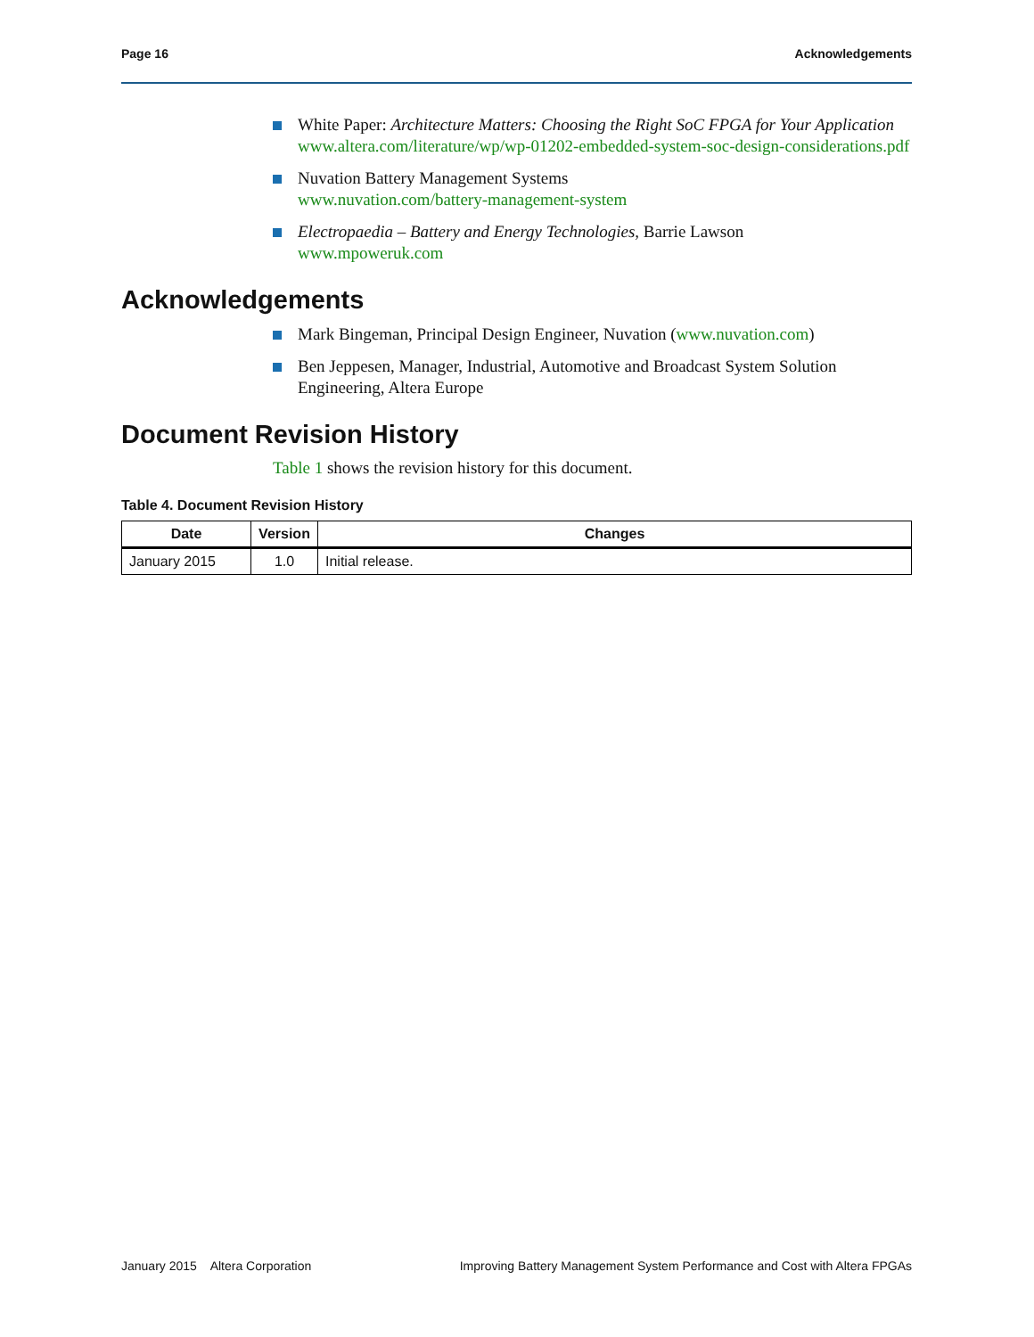Page 16 Acknowledgements
White Paper: Architecture Matters: Choosing the Right SoC FPGA for Your Application
www.altera.com/literature/wp/wp-01202-embedded-system-soc-design-considerations.pdf
Nuvation Battery Management Systems
www.nuvation.com/battery-management-system
Electropaedia – Battery and Energy Technologies, Barrie Lawson
www.mpoweruk.com
Acknowledgements
Mark Bingeman, Principal Design Engineer, Nuvation (www.nuvation.com)
Ben Jeppesen, Manager, Industrial, Automotive and Broadcast System Solution Engineering, Altera Europe
Document Revision History
Table 1 shows the revision history for this document.
Table 4. Document Revision History
| Date | Version | Changes |
| --- | --- | --- |
| January 2015 | 1.0 | Initial release. |
January 2015 Altera Corporation Improving Battery Management System Performance and Cost with Altera FPGAs